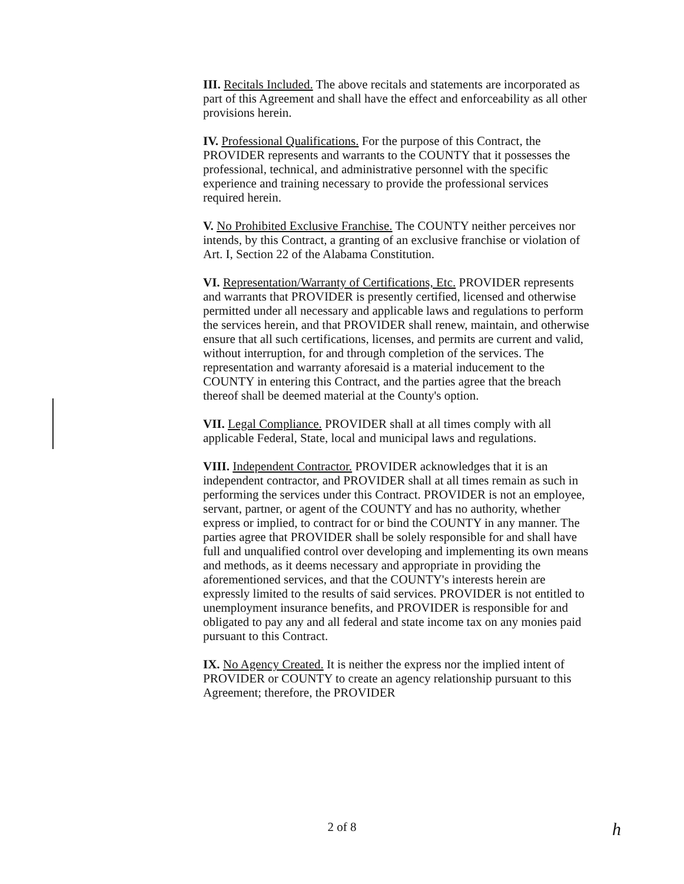III. Recitals Included. The above recitals and statements are incorporated as part of this Agreement and shall have the effect and enforceability as all other provisions herein.
IV. Professional Qualifications. For the purpose of this Contract, the PROVIDER represents and warrants to the COUNTY that it possesses the professional, technical, and administrative personnel with the specific experience and training necessary to provide the professional services required herein.
V. No Prohibited Exclusive Franchise. The COUNTY neither perceives nor intends, by this Contract, a granting of an exclusive franchise or violation of Art. I, Section 22 of the Alabama Constitution.
VI. Representation/Warranty of Certifications, Etc. PROVIDER represents and warrants that PROVIDER is presently certified, licensed and otherwise permitted under all necessary and applicable laws and regulations to perform the services herein, and that PROVIDER shall renew, maintain, and otherwise ensure that all such certifications, licenses, and permits are current and valid, without interruption, for and through completion of the services. The representation and warranty aforesaid is a material inducement to the COUNTY in entering this Contract, and the parties agree that the breach thereof shall be deemed material at the County's option.
VII. Legal Compliance. PROVIDER shall at all times comply with all applicable Federal, State, local and municipal laws and regulations.
VIII. Independent Contractor. PROVIDER acknowledges that it is an independent contractor, and PROVIDER shall at all times remain as such in performing the services under this Contract. PROVIDER is not an employee, servant, partner, or agent of the COUNTY and has no authority, whether express or implied, to contract for or bind the COUNTY in any manner. The parties agree that PROVIDER shall be solely responsible for and shall have full and unqualified control over developing and implementing its own means and methods, as it deems necessary and appropriate in providing the aforementioned services, and that the COUNTY's interests herein are expressly limited to the results of said services. PROVIDER is not entitled to unemployment insurance benefits, and PROVIDER is responsible for and obligated to pay any and all federal and state income tax on any monies paid pursuant to this Contract.
IX. No Agency Created. It is neither the express nor the implied intent of PROVIDER or COUNTY to create an agency relationship pursuant to this Agreement; therefore, the PROVIDER
2 of 8 h